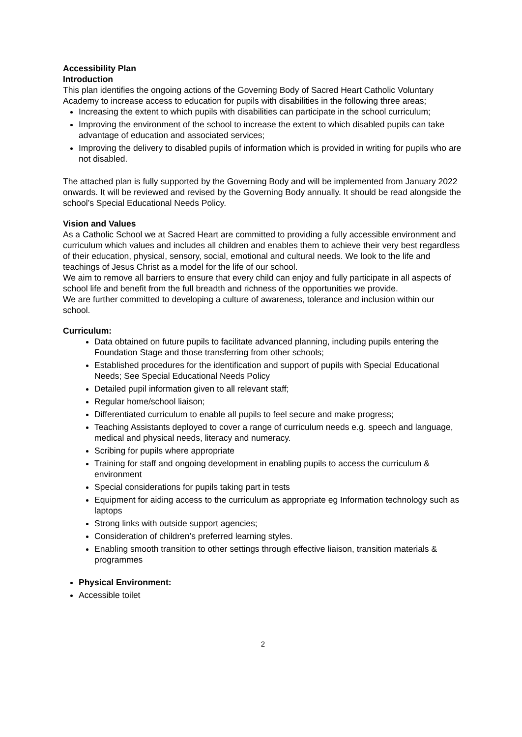Accessibility Plan
Introduction
This plan identifies the ongoing actions of the Governing Body of Sacred Heart Catholic Voluntary Academy to increase access to education for pupils with disabilities in the following three areas;
Increasing the extent to which pupils with disabilities can participate in the school curriculum;
Improving the environment of the school to increase the extent to which disabled pupils can take advantage of education and associated services;
Improving the delivery to disabled pupils of information which is provided in writing for pupils who are not disabled.
The attached plan is fully supported by the Governing Body and will be implemented from January 2022 onwards. It will be reviewed and revised by the Governing Body annually. It should be read alongside the school’s Special Educational Needs Policy.
Vision and Values
As a Catholic School we at Sacred Heart are committed to providing a fully accessible environment and curriculum which values and includes all children and enables them to achieve their very best regardless of their education, physical, sensory, social, emotional and cultural needs. We look to the life and teachings of Jesus Christ as a model for the life of our school.
We aim to remove all barriers to ensure that every child can enjoy and fully participate in all aspects of school life and benefit from the full breadth and richness of the opportunities we provide.
We are further committed to developing a culture of awareness, tolerance and inclusion within our school.
Curriculum:
Data obtained on future pupils to facilitate advanced planning, including pupils entering the Foundation Stage and those transferring from other schools;
Established procedures for the identification and support of pupils with Special Educational Needs; See Special Educational Needs Policy
Detailed pupil information given to all relevant staff;
Regular home/school liaison;
Differentiated curriculum to enable all pupils to feel secure and make progress;
Teaching Assistants deployed to cover a range of curriculum needs e.g. speech and language, medical and physical needs, literacy and numeracy.
Scribing for pupils where appropriate
Training for staff and ongoing development in enabling pupils to access the curriculum & environment
Special considerations for pupils taking part in tests
Equipment for aiding access to the curriculum as appropriate eg Information technology such as laptops
Strong links with outside support agencies;
Consideration of children’s preferred learning styles.
Enabling smooth transition to other settings through effective liaison, transition materials & programmes
Physical Environment:
Accessible toilet
2